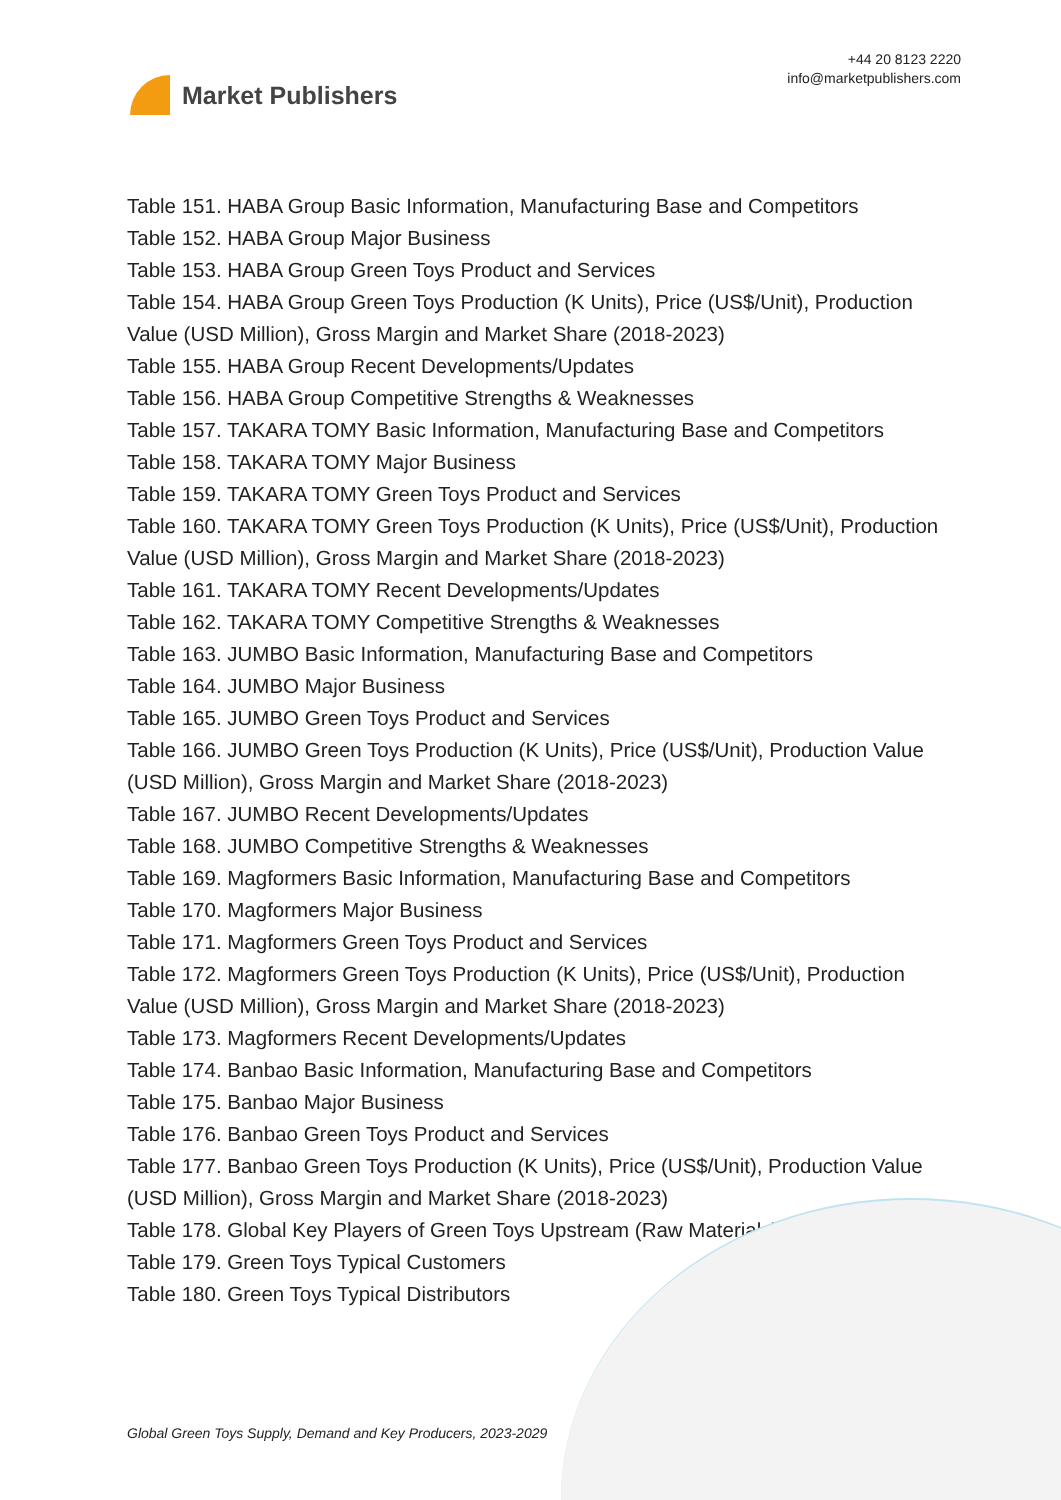Market Publishers
+44 20 8123 2220
info@marketpublishers.com
Table 151. HABA Group Basic Information, Manufacturing Base and Competitors
Table 152. HABA Group Major Business
Table 153. HABA Group Green Toys Product and Services
Table 154. HABA Group Green Toys Production (K Units), Price (US$/Unit), Production Value (USD Million), Gross Margin and Market Share (2018-2023)
Table 155. HABA Group Recent Developments/Updates
Table 156. HABA Group Competitive Strengths & Weaknesses
Table 157. TAKARA TOMY Basic Information, Manufacturing Base and Competitors
Table 158. TAKARA TOMY Major Business
Table 159. TAKARA TOMY Green Toys Product and Services
Table 160. TAKARA TOMY Green Toys Production (K Units), Price (US$/Unit), Production Value (USD Million), Gross Margin and Market Share (2018-2023)
Table 161. TAKARA TOMY Recent Developments/Updates
Table 162. TAKARA TOMY Competitive Strengths & Weaknesses
Table 163. JUMBO Basic Information, Manufacturing Base and Competitors
Table 164. JUMBO Major Business
Table 165. JUMBO Green Toys Product and Services
Table 166. JUMBO Green Toys Production (K Units), Price (US$/Unit), Production Value (USD Million), Gross Margin and Market Share (2018-2023)
Table 167. JUMBO Recent Developments/Updates
Table 168. JUMBO Competitive Strengths & Weaknesses
Table 169. Magformers Basic Information, Manufacturing Base and Competitors
Table 170. Magformers Major Business
Table 171. Magformers Green Toys Product and Services
Table 172. Magformers Green Toys Production (K Units), Price (US$/Unit), Production Value (USD Million), Gross Margin and Market Share (2018-2023)
Table 173. Magformers Recent Developments/Updates
Table 174. Banbao Basic Information, Manufacturing Base and Competitors
Table 175. Banbao Major Business
Table 176. Banbao Green Toys Product and Services
Table 177. Banbao Green Toys Production (K Units), Price (US$/Unit), Production Value (USD Million), Gross Margin and Market Share (2018-2023)
Table 178. Global Key Players of Green Toys Upstream (Raw Materials)
Table 179. Green Toys Typical Customers
Table 180. Green Toys Typical Distributors
Global Green Toys Supply, Demand and Key Producers, 2023-2029